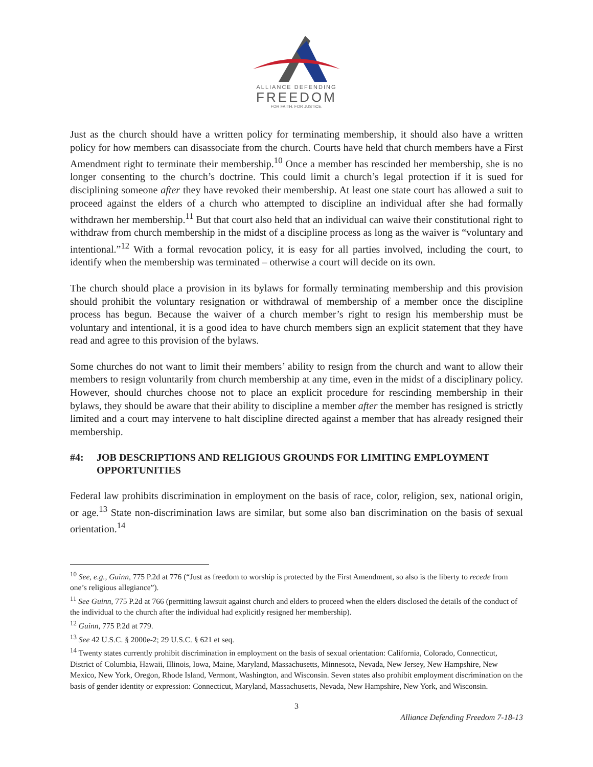ALLIANCE DEFENDING
FREEDOM
FOR FAITH. FOR JUSTICE.
Just as the church should have a written policy for terminating membership, it should also have a written policy for how members can disassociate from the church. Courts have held that church members have a First Amendment right to terminate their membership.<sup>10</sup> Once a member has rescinded her membership, she is no longer consenting to the church’s doctrine. This could limit a church’s legal protection if it is sued for disciplining someone after they have revoked their membership. At least one state court has allowed a suit to proceed against the elders of a church who attempted to discipline an individual after she had formally withdrawn her membership.<sup>11</sup> But that court also held that an individual can waive their constitutional right to withdraw from church membership in the midst of a discipline process as long as the waiver is “voluntary and intentional.”<sup>12</sup> With a formal revocation policy, it is easy for all parties involved, including the court, to identify when the membership was terminated – otherwise a court will decide on its own.
The church should place a provision in its bylaws for formally terminating membership and this provision should prohibit the voluntary resignation or withdrawal of membership of a member once the discipline process has begun. Because the waiver of a church member’s right to resign his membership must be voluntary and intentional, it is a good idea to have church members sign an explicit statement that they have read and agree to this provision of the bylaws.
Some churches do not want to limit their members’ ability to resign from the church and want to allow their members to resign voluntarily from church membership at any time, even in the midst of a disciplinary policy. However, should churches choose not to place an explicit procedure for rescinding membership in their bylaws, they should be aware that their ability to discipline a member after the member has resigned is strictly limited and a court may intervene to halt discipline directed against a member that has already resigned their membership.
#4: JOB DESCRIPTIONS AND RELIGIOUS GROUNDS FOR LIMITING EMPLOYMENT OPPORTUNITIES
Federal law prohibits discrimination in employment on the basis of race, color, religion, sex, national origin, or age.<sup>13</sup> State non-discrimination laws are similar, but some also ban discrimination on the basis of sexual orientation.<sup>14</sup>
<sup>10</sup> See, e.g., Guinn, 775 P.2d at 776 (“Just as freedom to worship is protected by the First Amendment, so also is the liberty to recede from one’s religious allegiance”).
<sup>11</sup> See Guinn, 775 P.2d at 766 (permitting lawsuit against church and elders to proceed when the elders disclosed the details of the conduct of the individual to the church after the individual had explicitly resigned her membership).
<sup>12</sup> Guinn, 775 P.2d at 779.
<sup>13</sup> See 42 U.S.C. § 2000e-2; 29 U.S.C. § 621 et seq.
<sup>14</sup> Twenty states currently prohibit discrimination in employment on the basis of sexual orientation: California, Colorado, Connecticut, District of Columbia, Hawaii, Illinois, Iowa, Maine, Maryland, Massachusetts, Minnesota, Nevada, New Jersey, New Hampshire, New Mexico, New York, Oregon, Rhode Island, Vermont, Washington, and Wisconsin. Seven states also prohibit employment discrimination on the basis of gender identity or expression: Connecticut, Maryland, Massachusetts, Nevada, New Hampshire, New York, and Wisconsin.
3
Alliance Defending Freedom 7-18-13